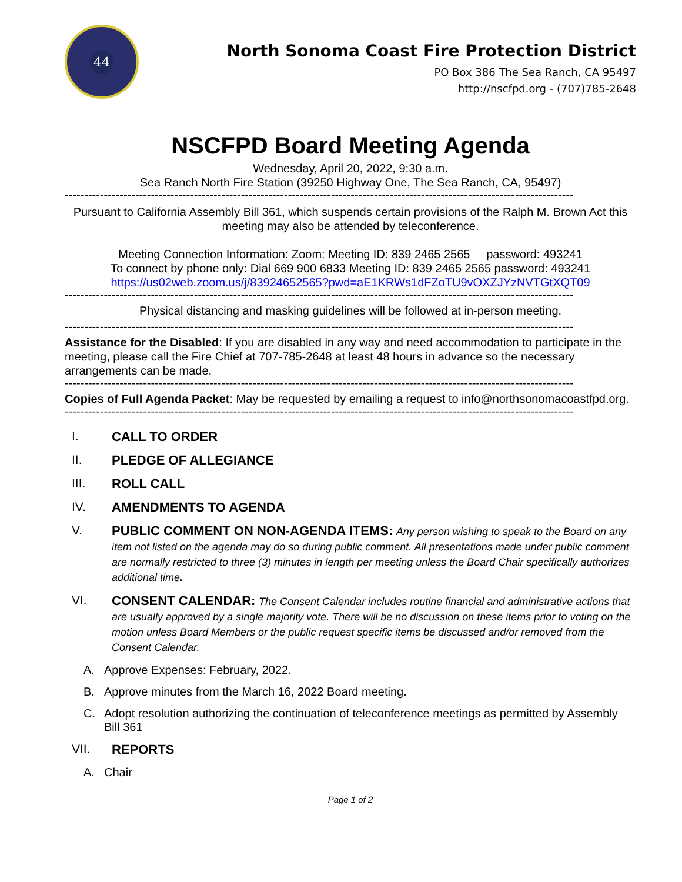44
North Sonoma Coast Fire Protection District
PO Box 386 The Sea Ranch, CA 95497
http://nscfpd.org - (707)785-2648
NSCFPD Board Meeting Agenda
Wednesday, April 20, 2022, 9:30 a.m.
Sea Ranch North Fire Station (39250 Highway One, The Sea Ranch, CA, 95497)
----------------------------------------------------------------------------------------------------------------------------------
Pursuant to California Assembly Bill 361, which suspends certain provisions of the Ralph M. Brown Act this meeting may also be attended by teleconference.
Meeting Connection Information: Zoom: Meeting ID: 839 2465 2565 password: 493241
To connect by phone only: Dial 669 900 6833 Meeting ID: 839 2465 2565 password: 493241
https://us02web.zoom.us/j/83924652565?pwd=aE1KRWs1dFZoTU9vOXZJYzNVTGtXQT09
----------------------------------------------------------------------------------------------------------------------------------
Physical distancing and masking guidelines will be followed at in-person meeting.
----------------------------------------------------------------------------------------------------------------------------------
Assistance for the Disabled: If you are disabled in any way and need accommodation to participate in the meeting, please call the Fire Chief at 707-785-2648 at least 48 hours in advance so the necessary arrangements can be made.
----------------------------------------------------------------------------------------------------------------------------------
Copies of Full Agenda Packet: May be requested by emailing a request to info@northsonomacoastfpd.org.
----------------------------------------------------------------------------------------------------------------------------------
I. CALL TO ORDER
II. PLEDGE OF ALLEGIANCE
III. ROLL CALL
IV. AMENDMENTS TO AGENDA
V. PUBLIC COMMENT ON NON-AGENDA ITEMS: Any person wishing to speak to the Board on any item not listed on the agenda may do so during public comment. All presentations made under public comment are normally restricted to three (3) minutes in length per meeting unless the Board Chair specifically authorizes additional time.
VI. CONSENT CALENDAR: The Consent Calendar includes routine financial and administrative actions that are usually approved by a single majority vote. There will be no discussion on these items prior to voting on the motion unless Board Members or the public request specific items be discussed and/or removed from the Consent Calendar.
A. Approve Expenses: February, 2022.
B. Approve minutes from the March 16, 2022 Board meeting.
C. Adopt resolution authorizing the continuation of teleconference meetings as permitted by Assembly Bill 361
VII. REPORTS
A. Chair
Page 1 of 2